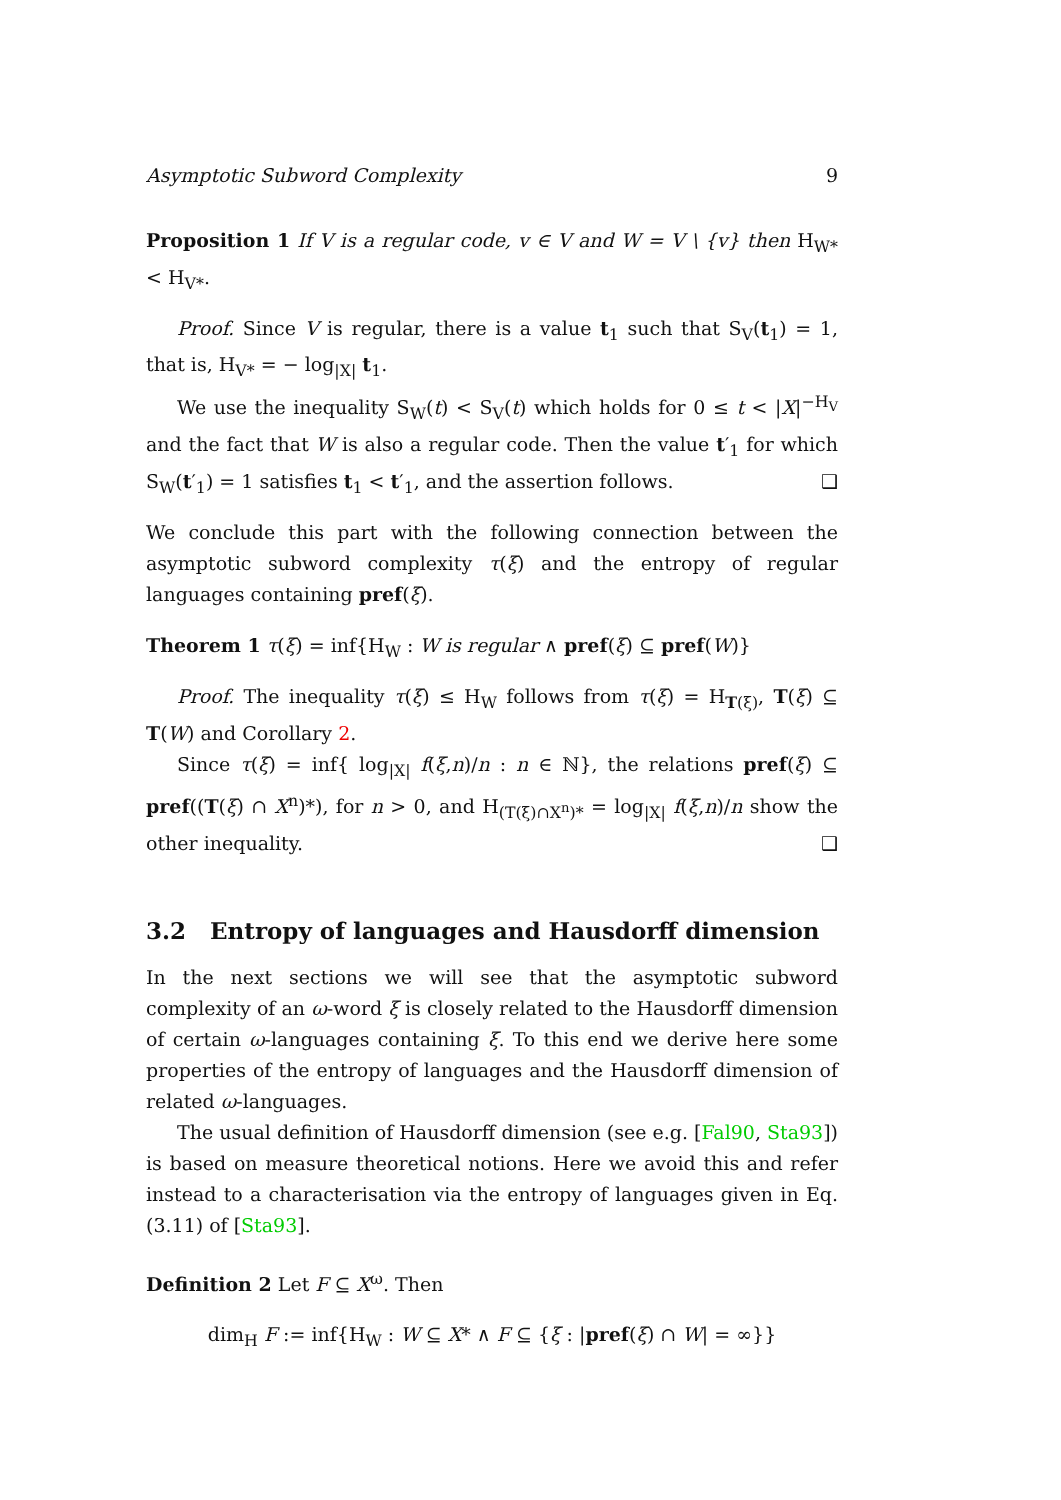Asymptotic Subword Complexity 9
Proposition 1 If V is a regular code, v ∈ V and W = V \ {v} then H<sub>W*</sub> < H<sub>V*</sub>.
Proof. Since V is regular, there is a value t<sub>1</sub> such that S<sub>V</sub>(t<sub>1</sub>) = 1, that is, H<sub>V*</sub> = − log<sub>|X|</sub> t<sub>1</sub>.
We use the inequality S<sub>W</sub>(t) < S<sub>V</sub>(t) which holds for 0 ≤ t < |X|<sup>−H<sub>V</sub></sup> and the fact that W is also a regular code. Then the value t′<sub>1</sub> for which S<sub>W</sub>(t′<sub>1</sub>) = 1 satisfies t<sub>1</sub> < t′<sub>1</sub>, and the assertion follows. ❑
We conclude this part with the following connection between the asymptotic subword complexity τ(ξ) and the entropy of regular languages containing pref(ξ).
Theorem 1 τ(ξ) = inf{H<sub>W</sub> : W is regular ∧ pref(ξ) ⊆ pref(W)}
Proof. The inequality τ(ξ) ≤ H<sub>W</sub> follows from τ(ξ) = H<sub>T(ξ)</sub>, T(ξ) ⊆ T(W) and Corollary 2.
Since τ(ξ) = inf{ log<sub>|X|</sub> f(ξ,n)/n : n ∈ ℕ}, the relations pref(ξ) ⊆ pref((T(ξ) ∩ X<sup>n</sup>)*), for n > 0, and H<sub>(T(ξ)∩X<sup>n</sup>)*</sub> = log<sub>|X|</sub> f(ξ,n)/n show the other inequality. ❑
3.2 Entropy of languages and Hausdorff dimension
In the next sections we will see that the asymptotic subword complexity of an ω-word ξ is closely related to the Hausdorff dimension of certain ω-languages containing ξ. To this end we derive here some properties of the entropy of languages and the Hausdorff dimension of related ω-languages.
The usual definition of Hausdorff dimension (see e.g. [Fal90, Sta93]) is based on measure theoretical notions. Here we avoid this and refer instead to a characterisation via the entropy of languages given in Eq. (3.11) of [Sta93].
Definition 2 Let F ⊆ X<sup>ω</sup>. Then
dim<sub>H</sub> F := inf{H<sub>W</sub> : W ⊆ X* ∧ F ⊆ {ξ : |pref(ξ) ∩ W| = ∞}}